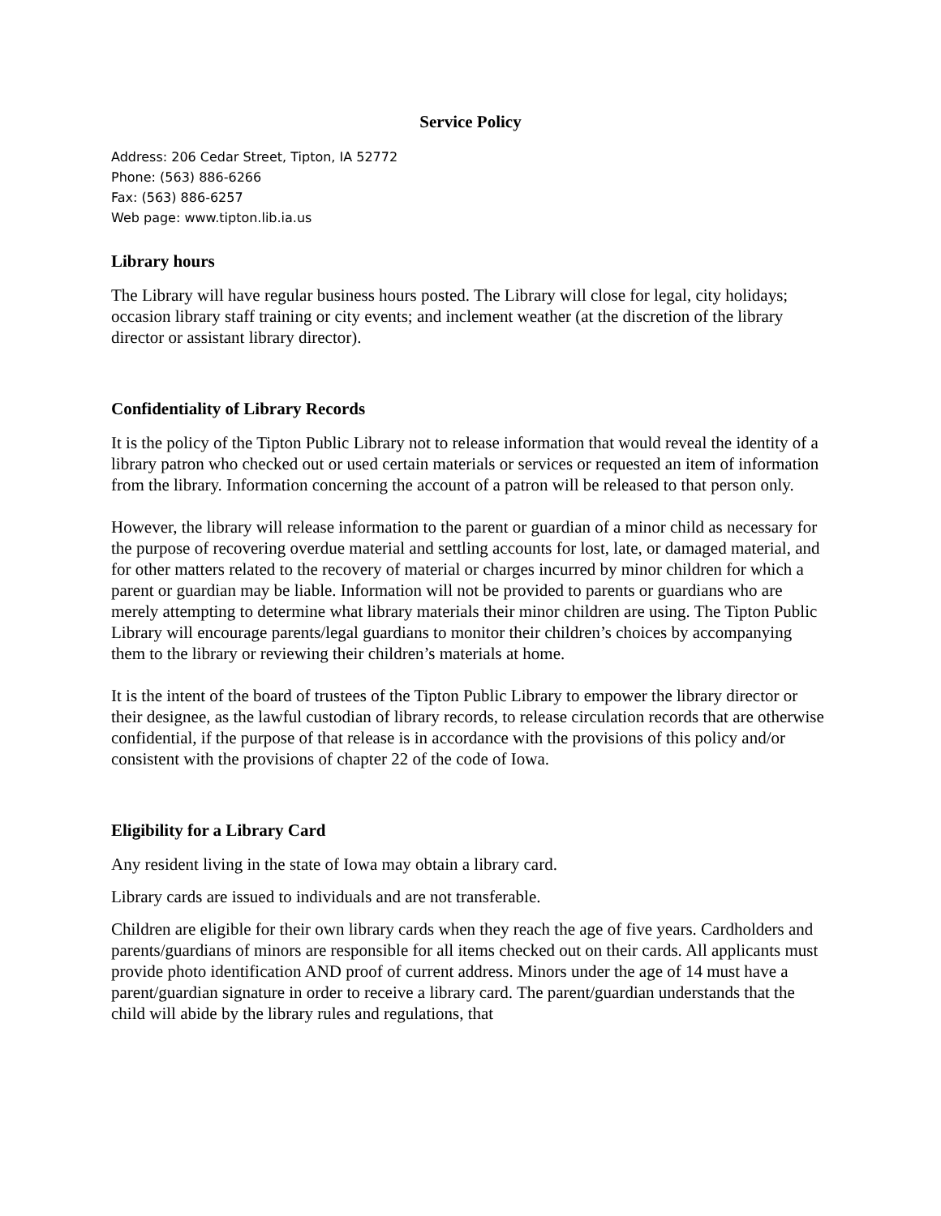Service Policy
Address: 206 Cedar Street, Tipton, IA 52772
Phone: (563) 886-6266
Fax: (563) 886-6257
Web page: www.tipton.lib.ia.us
Library hours
The Library will have regular business hours posted. The Library will close for legal, city holidays; occasion library staff training or city events; and inclement weather (at the discretion of the library director or assistant library director).
Confidentiality of Library Records
It is the policy of the Tipton Public Library not to release information that would reveal the identity of a library patron who checked out or used certain materials or services or requested an item of information from the library. Information concerning the account of a patron will be released to that person only.
However, the library will release information to the parent or guardian of a minor child as necessary for the purpose of recovering overdue material and settling accounts for lost, late, or damaged material, and for other matters related to the recovery of material or charges incurred by minor children for which a parent or guardian may be liable. Information will not be provided to parents or guardians who are merely attempting to determine what library materials their minor children are using. The Tipton Public Library will encourage parents/legal guardians to monitor their children’s choices by accompanying them to the library or reviewing their children’s materials at home.
It is the intent of the board of trustees of the Tipton Public Library to empower the library director or their designee, as the lawful custodian of library records, to release circulation records that are otherwise confidential, if the purpose of that release is in accordance with the provisions of this policy and/or consistent with the provisions of chapter 22 of the code of Iowa.
Eligibility for a Library Card
Any resident living in the state of Iowa may obtain a library card.
Library cards are issued to individuals and are not transferable.
Children are eligible for their own library cards when they reach the age of five years. Cardholders and parents/guardians of minors are responsible for all items checked out on their cards. All applicants must provide photo identification AND proof of current address. Minors under the age of 14 must have a parent/guardian signature in order to receive a library card. The parent/guardian understands that the child will abide by the library rules and regulations, that